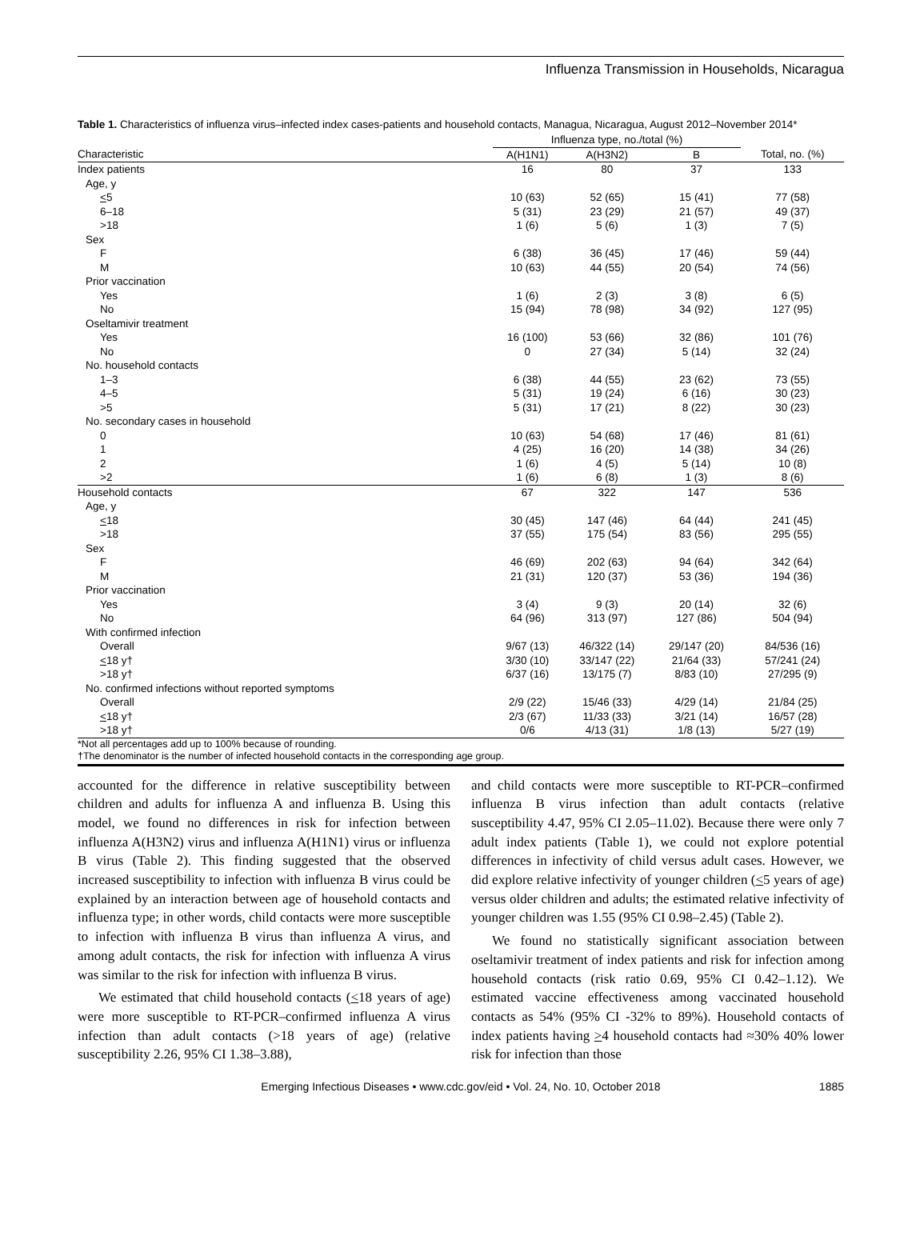Influenza Transmission in Households, Nicaragua
Table 1. Characteristics of influenza virus–infected index cases-patients and household contacts, Managua, Nicaragua, August 2012–November 2014*
| | Influenza type, no./total (%) | | | |
| --- | --- | --- | --- | --- |
| Characteristic | A(H1N1) | A(H3N2) | B | Total, no. (%) |
| Index patients | 16 | 80 | 37 | 133 |
| Age, y | | | | |
| < 5 | 10 (63) | 52 (65) | 15 (41) | 77 (58) |
| 6–18 | 5 (31) | 23 (29) | 21 (57) | 49 (37) |
| >18 | 1 (6) | 5 (6) | 1 (3) | 7 (5) |
| Sex | | | | |
| F | 6 (38) | 36 (45) | 17 (46) | 59 (44) |
| M | 10 (63) | 44 (55) | 20 (54) | 74 (56) |
| Prior vaccination | | | | |
| Yes | 1 (6) | 2 (3) | 3 (8) | 6 (5) |
| No | 15 (94) | 78 (98) | 34 (92) | 127 (95) |
| Oseltamivir treatment | | | | |
| Yes | 16 (100) | 53 (66) | 32 (86) | 101 (76) |
| No | 0 | 27 (34) | 5 (14) | 32 (24) |
| No. household contacts | | | | |
| 1–3 | 6 (38) | 44 (55) | 23 (62) | 73 (55) |
| 4–5 | 5 (31) | 19 (24) | 6 (16) | 30 (23) |
| >5 | 5 (31) | 17 (21) | 8 (22) | 30 (23) |
| No. secondary cases in household | | | | |
| 0 | 10 (63) | 54 (68) | 17 (46) | 81 (61) |
| 1 | 4 (25) | 16 (20) | 14 (38) | 34 (26) |
| 2 | 1 (6) | 4 (5) | 5 (14) | 10 (8) |
| >2 | 1 (6) | 6 (8) | 1 (3) | 8 (6) |
| Household contacts | 67 | 322 | 147 | 536 |
| Age, y | | | | |
| < 18 | 30 (45) | 147 (46) | 64 (44) | 241 (45) |
| >18 | 37 (55) | 175 (54) | 83 (56) | 295 (55) |
| Sex | | | | |
| F | 46 (69) | 202 (63) | 94 (64) | 342 (64) |
| M | 21 (31) | 120 (37) | 53 (36) | 194 (36) |
| Prior vaccination | | | | |
| Yes | 3 (4) | 9 (3) | 20 (14) | 32 (6) |
| No | 64 (96) | 313 (97) | 127 (86) | 504 (94) |
| With confirmed infection | | | | |
| Overall | 9/67 (13) | 46/322 (14) | 29/147 (20) | 84/536 (16) |
| < 18 y† | 3/30 (10) | 33/147 (22) | 21/64 (33) | 57/241 (24) |
| >18 y† | 6/37 (16) | 13/175 (7) | 8/83 (10) | 27/295 (9) |
| No. confirmed infections without reported symptoms | | | | |
| Overall | 2/9 (22) | 15/46 (33) | 4/29 (14) | 21/84 (25) |
| < 18 y† | 2/3 (67) | 11/33 (33) | 3/21 (14) | 16/57 (28) |
| >18 y† | 0/6 | 4/13 (31) | 1/8 (13) | 5/27 (19) |
*Not all percentages add up to 100% because of rounding.
†The denominator is the number of infected household contacts in the corresponding age group.
accounted for the difference in relative susceptibility between children and adults for influenza A and influenza B. Using this model, we found no differences in risk for infection between influenza A(H3N2) virus and influenza A(H1N1) virus or influenza B virus (Table 2). This finding suggested that the observed increased susceptibility to infection with influenza B virus could be explained by an interaction between age of household contacts and influenza type; in other words, child contacts were more susceptible to infection with influenza B virus than influenza A virus, and among adult contacts, the risk for infection with influenza A virus was similar to the risk for infection with influenza B virus.
We estimated that child household contacts (<18 years of age) were more susceptible to RT-PCR–confirmed influenza A virus infection than adult contacts (>18 years of age) (relative susceptibility 2.26, 95% CI 1.38–3.88),
and child contacts were more susceptible to RT-PCR–confirmed influenza B virus infection than adult contacts (relative susceptibility 4.47, 95% CI 2.05–11.02). Because there were only 7 adult index patients (Table 1), we could not explore potential differences in infectivity of child versus adult cases. However, we did explore relative infectivity of younger children (<5 years of age) versus older children and adults; the estimated relative infectivity of younger children was 1.55 (95% CI 0.98–2.45) (Table 2).
We found no statistically significant association between oseltamivir treatment of index patients and risk for infection among household contacts (risk ratio 0.69, 95% CI 0.42–1.12). We estimated vaccine effectiveness among vaccinated household contacts as 54% (95% CI -32% to 89%). Household contacts of index patients having >4 household contacts had ≈30% 40% lower risk for infection than those
Emerging Infectious Diseases • www.cdc.gov/eid • Vol. 24, No. 10, October 2018 1885